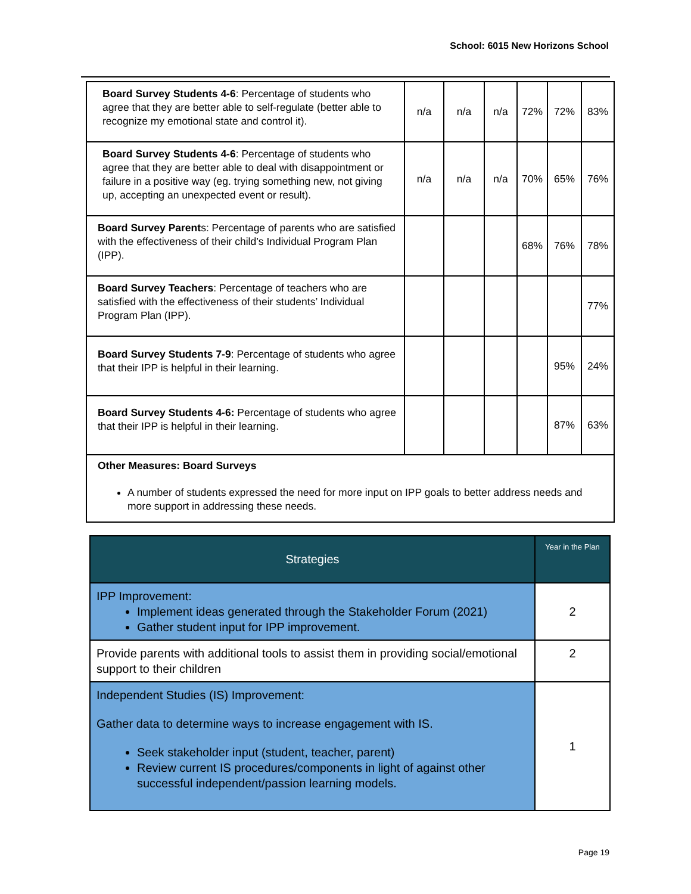School: 6015 New Horizons School
| Board Survey Students 4-6 : Percentage of students who agree that they are better able to self-regulate (better able to recognize my emotional state and control it). | n/a | n/a | n/a | 72% | 72% | 83% |
| Board Survey Students 4-6 : Percentage of students who agree that they are better able to deal with disappointment or failure in a positive way (eg. trying something new, not giving up, accepting an unexpected event or result). | n/a | n/a | n/a | 70% | 65% | 76% |
| Board Survey Parent s: Percentage of parents who are satisfied with the effectiveness of their child’s Individual Program Plan (IPP). | | | | 68% | 76% | 78% |
| Board Survey Teachers : Percentage of teachers who are satisfied with the effectiveness of their students’ Individual Program Plan (IPP). | | | | | | 77% |
| Board Survey Students 7-9 : Percentage of students who agree that their IPP is helpful in their learning. | | | | | 95% | 24% |
| Board Survey Students 4-6: Percentage of students who agree that their IPP is helpful in their learning. | | | | | 87% | 63% |
| Other Measures: Board Surveys A number of students expressed the need for more input on IPP goals to better address needs and more support in addressing these needs. | | | | | | |
| Strategies | Year in the Plan |
| --- | --- |
| IPP Improvement: Implement ideas generated through the Stakeholder Forum (2021) Gather student input for IPP improvement. | 2 |
| Provide parents with additional tools to assist them in providing social/emotional support to their children | 2 |
| Independent Studies (IS) Improvement: Gather data to determine ways to increase engagement with IS. Seek stakeholder input (student, teacher, parent) Review current IS procedures/components in light of against other successful independent/passion learning models. | 1 |
Page 19